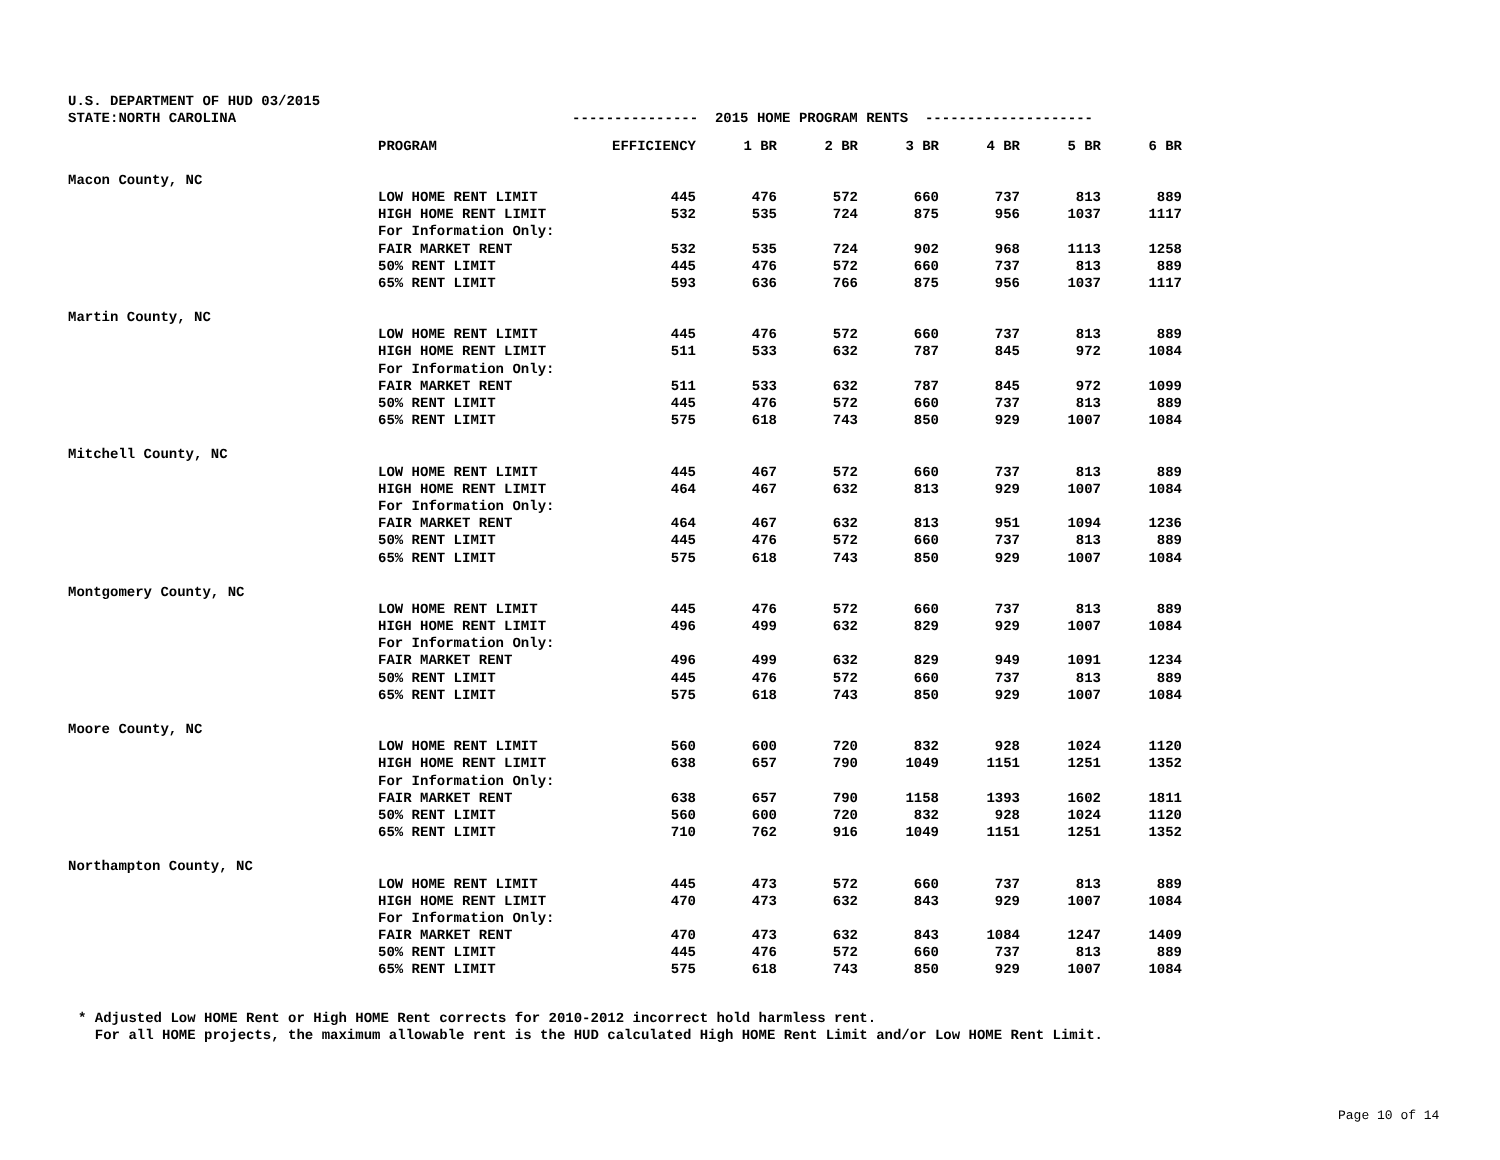U.S. DEPARTMENT OF HUD 03/2015 STATE:NORTH CAROLINA --------------- 2015 HOME PROGRAM RENTS --------------------
| | PROGRAM | EFFICIENCY | 1 BR | 2 BR | 3 BR | 4 BR | 5 BR | 6 BR |
| --- | --- | --- | --- | --- | --- | --- | --- | --- |
| Macon County, NC | | | | | | | | |
| | LOW HOME RENT LIMIT | 445 | 476 | 572 | 660 | 737 | 813 | 889 |
| | HIGH HOME RENT LIMIT | 532 | 535 | 724 | 875 | 956 | 1037 | 1117 |
| | For Information Only: | | | | | | | |
| | FAIR MARKET RENT | 532 | 535 | 724 | 902 | 968 | 1113 | 1258 |
| | 50% RENT LIMIT | 445 | 476 | 572 | 660 | 737 | 813 | 889 |
| | 65% RENT LIMIT | 593 | 636 | 766 | 875 | 956 | 1037 | 1117 |
| Martin County, NC | | | | | | | | |
| | LOW HOME RENT LIMIT | 445 | 476 | 572 | 660 | 737 | 813 | 889 |
| | HIGH HOME RENT LIMIT | 511 | 533 | 632 | 787 | 845 | 972 | 1084 |
| | For Information Only: | | | | | | | |
| | FAIR MARKET RENT | 511 | 533 | 632 | 787 | 845 | 972 | 1099 |
| | 50% RENT LIMIT | 445 | 476 | 572 | 660 | 737 | 813 | 889 |
| | 65% RENT LIMIT | 575 | 618 | 743 | 850 | 929 | 1007 | 1084 |
| Mitchell County, NC | | | | | | | | |
| | LOW HOME RENT LIMIT | 445 | 467 | 572 | 660 | 737 | 813 | 889 |
| | HIGH HOME RENT LIMIT | 464 | 467 | 632 | 813 | 929 | 1007 | 1084 |
| | For Information Only: | | | | | | | |
| | FAIR MARKET RENT | 464 | 467 | 632 | 813 | 951 | 1094 | 1236 |
| | 50% RENT LIMIT | 445 | 476 | 572 | 660 | 737 | 813 | 889 |
| | 65% RENT LIMIT | 575 | 618 | 743 | 850 | 929 | 1007 | 1084 |
| Montgomery County, NC | | | | | | | | |
| | LOW HOME RENT LIMIT | 445 | 476 | 572 | 660 | 737 | 813 | 889 |
| | HIGH HOME RENT LIMIT | 496 | 499 | 632 | 829 | 929 | 1007 | 1084 |
| | For Information Only: | | | | | | | |
| | FAIR MARKET RENT | 496 | 499 | 632 | 829 | 949 | 1091 | 1234 |
| | 50% RENT LIMIT | 445 | 476 | 572 | 660 | 737 | 813 | 889 |
| | 65% RENT LIMIT | 575 | 618 | 743 | 850 | 929 | 1007 | 1084 |
| Moore County, NC | | | | | | | | |
| | LOW HOME RENT LIMIT | 560 | 600 | 720 | 832 | 928 | 1024 | 1120 |
| | HIGH HOME RENT LIMIT | 638 | 657 | 790 | 1049 | 1151 | 1251 | 1352 |
| | For Information Only: | | | | | | | |
| | FAIR MARKET RENT | 638 | 657 | 790 | 1158 | 1393 | 1602 | 1811 |
| | 50% RENT LIMIT | 560 | 600 | 720 | 832 | 928 | 1024 | 1120 |
| | 65% RENT LIMIT | 710 | 762 | 916 | 1049 | 1151 | 1251 | 1352 |
| Northampton County, NC | | | | | | | | |
| | LOW HOME RENT LIMIT | 445 | 473 | 572 | 660 | 737 | 813 | 889 |
| | HIGH HOME RENT LIMIT | 470 | 473 | 632 | 843 | 929 | 1007 | 1084 |
| | For Information Only: | | | | | | | |
| | FAIR MARKET RENT | 470 | 473 | 632 | 843 | 1084 | 1247 | 1409 |
| | 50% RENT LIMIT | 445 | 476 | 572 | 660 | 737 | 813 | 889 |
| | 65% RENT LIMIT | 575 | 618 | 743 | 850 | 929 | 1007 | 1084 |
* Adjusted Low HOME Rent or High HOME Rent corrects for 2010-2012 incorrect hold harmless rent. For all HOME projects, the maximum allowable rent is the HUD calculated High HOME Rent Limit and/or Low HOME Rent Limit.
Page 10 of 14